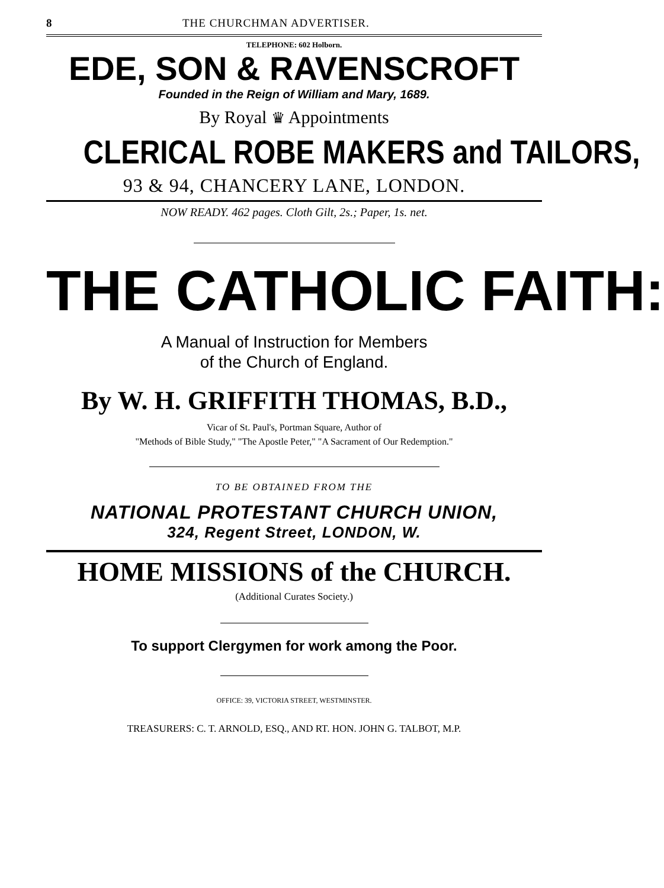8 THE CHURCHMAN ADVERTISER.
TELEPHONE: 602 Holborn.
EDE, SON & RAVENSCROFT
Founded in the Reign of William and Mary, 1689.
By Royal ♛ Appointments
CLERICAL ROBE MAKERS and TAILORS,
93 & 94, CHANCERY LANE, LONDON.
NOW READY. 462 pages. Cloth Gilt, 2s.; Paper, 1s. net.
THE CATHOLIC FAITH:
A Manual of Instruction for Members
of the Church of England.
By W. H. GRIFFITH THOMAS, B.D.,
Vicar of St. Paul's, Portman Square, Author of
"Methods of Bible Study," "The Apostle Peter," "A Sacrament of Our Redemption."
TO BE OBTAINED FROM THE
NATIONAL PROTESTANT CHURCH UNION,
324, Regent Street, LONDON, W.
HOME MISSIONS of the CHURCH.
(Additional Curates Society.)
To support Clergymen for work among the Poor.
OFFICE: 39, VICTORIA STREET, WESTMINSTER.
TREASURERS: C. T. ARNOLD, ESQ., AND RT. HON. JOHN G. TALBOT, M.P.